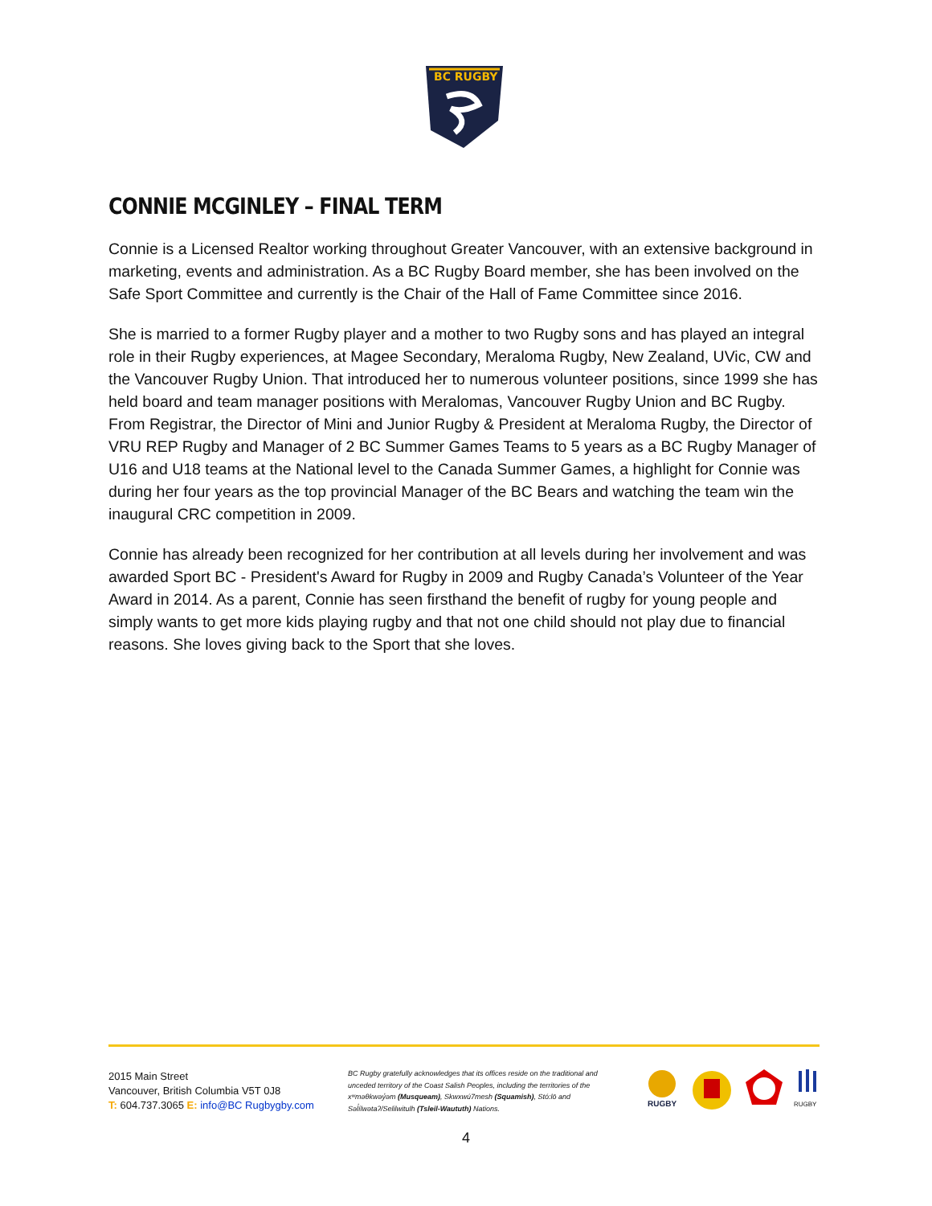BC RUGBY
CONNIE MCGINLEY – FINAL TERM
Connie is a Licensed Realtor working throughout Greater Vancouver, with an extensive background in marketing, events and administration. As a BC Rugby Board member, she has been involved on the Safe Sport Committee and currently is the Chair of the Hall of Fame Committee since 2016.
She is married to a former Rugby player and a mother to two Rugby sons and has played an integral role in their Rugby experiences, at Magee Secondary, Meraloma Rugby, New Zealand, UVic, CW and the Vancouver Rugby Union. That introduced her to numerous volunteer positions, since 1999 she has held board and team manager positions with Meralomas, Vancouver Rugby Union and BC Rugby. From Registrar, the Director of Mini and Junior Rugby & President at Meraloma Rugby, the Director of VRU REP Rugby and Manager of 2 BC Summer Games Teams to 5 years as a BC Rugby Manager of U16 and U18 teams at the National level to the Canada Summer Games, a highlight for Connie was during her four years as the top provincial Manager of the BC Bears and watching the team win the inaugural CRC competition in 2009.
Connie has already been recognized for her contribution at all levels during her involvement and was awarded Sport BC - President's Award for Rugby in 2009 and Rugby Canada’s Volunteer of the Year Award in 2014. As a parent, Connie has seen firsthand the benefit of rugby for young people and simply wants to get more kids playing rugby and that not one child should not play due to financial reasons. She loves giving back to the Sport that she loves.
2015 Main Street
Vancouver, British Columbia V5T 0J8
T: 604.737.3065 E: info@BC Rugbygby.com
BC Rugby gratefully acknowledges that its offices reside on the traditional and unceded territory of the Coast Salish Peoples, including the territories of the xʷməθkwəy̓əm (Musqueam), Skwxwú7mesh (Squamish), Stó:lō and Səl̓ílwətaʔ/Selilwitulh (Tsleil-Waututh) Nations.
RUGBY
RUGBY
4